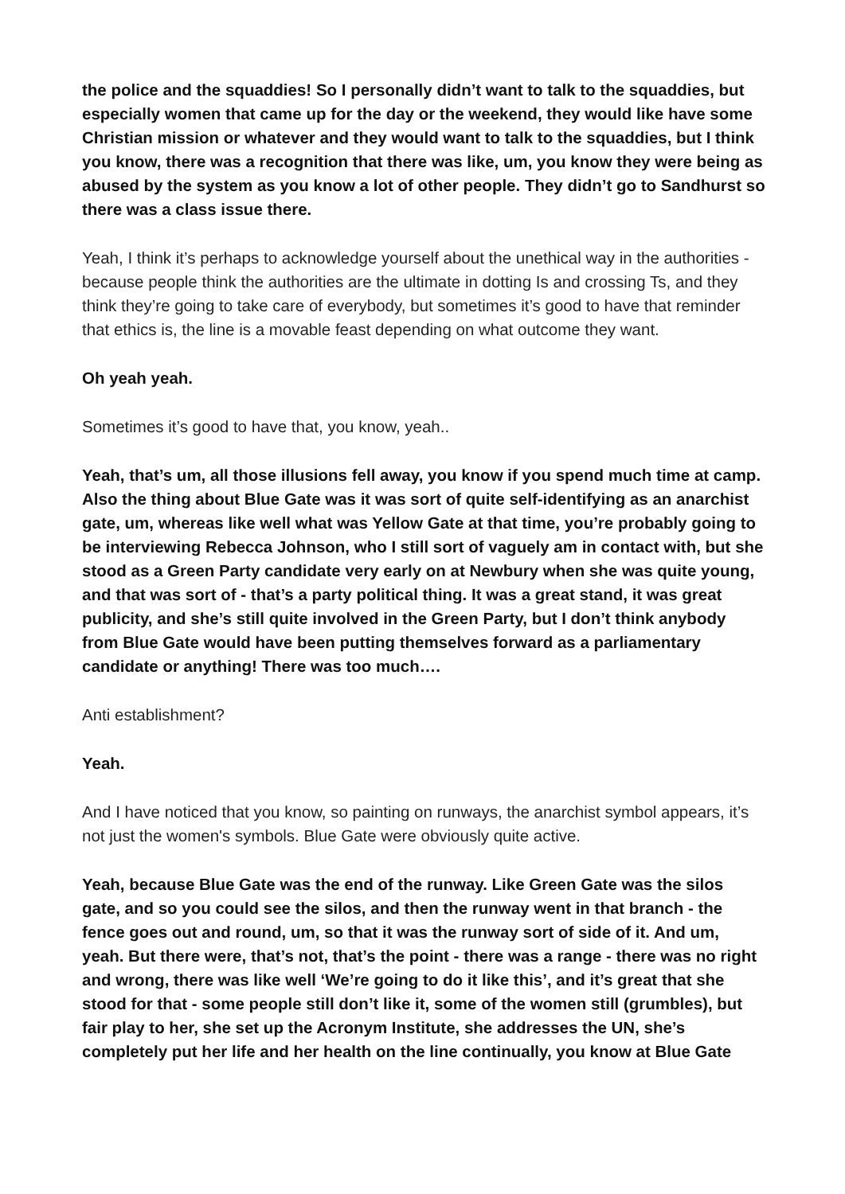the police and the squaddies! So I personally didn’t want to talk to the squaddies, but especially women that came up for the day or the weekend, they would like have some Christian mission or whatever and they would want to talk to the squaddies, but I think you know, there was a recognition that there was like, um, you know they were being as abused by the system as you know a lot of other people. They didn’t go to Sandhurst so there was a class issue there.
Yeah, I think it’s perhaps to acknowledge yourself about the unethical way in the authorities - because people think the authorities are the ultimate in dotting Is and crossing Ts, and they think they’re going to take care of everybody, but sometimes it’s good to have that reminder that ethics is, the line is a movable feast depending on what outcome they want.
Oh yeah yeah.
Sometimes it’s good to have that, you know, yeah..
Yeah, that’s um, all those illusions fell away, you know if you spend much time at camp. Also the thing about Blue Gate was it was sort of quite self-identifying as an anarchist gate, um, whereas like well what was Yellow Gate at that time, you’re probably going to be interviewing Rebecca Johnson, who I still sort of vaguely am in contact with, but she stood as a Green Party candidate very early on at Newbury when she was quite young, and that was sort of - that’s a party political thing. It was a great stand, it was great publicity, and she’s still quite involved in the Green Party, but I don’t think anybody from Blue Gate would have been putting themselves forward as a parliamentary candidate or anything! There was too much….
Anti establishment?
Yeah.
And I have noticed that you know, so painting on runways, the anarchist symbol appears, it’s not just the women's symbols. Blue Gate were obviously quite active.
Yeah, because Blue Gate was the end of the runway. Like Green Gate was the silos gate, and so you could see the silos, and then the runway went in that branch - the fence goes out and round, um, so that it was the runway sort of side of it. And um, yeah. But there were, that’s not, that’s the point - there was a range - there was no right and wrong, there was like well ‘We’re going to do it like this’, and it’s great that she stood for that - some people still don’t like it, some of the women still (grumbles), but fair play to her, she set up the Acronym Institute, she addresses the UN, she’s completely put her life and her health on the line continually, you know at Blue Gate